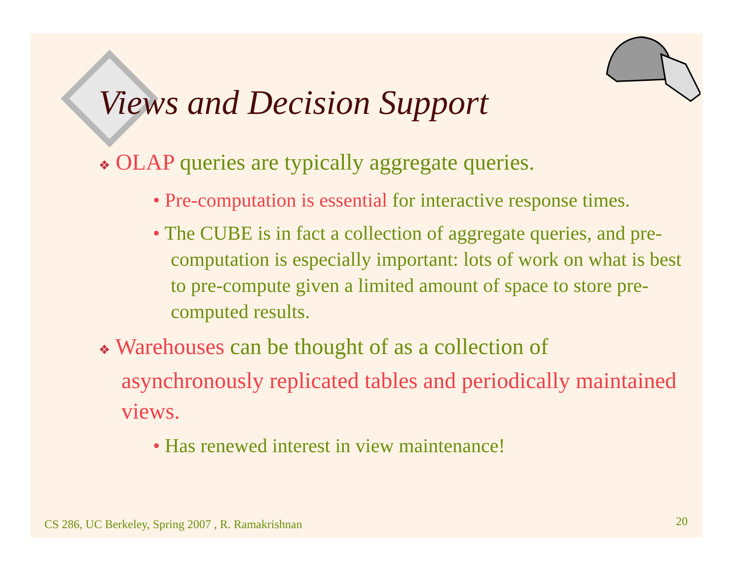Views and Decision Support
❖ OLAP queries are typically aggregate queries.
• Pre-computation is essential for interactive response times.
• The CUBE is in fact a collection of aggregate queries, and pre-computation is especially important: lots of work on what is best to pre-compute given a limited amount of space to store pre-computed results.
❖ Warehouses can be thought of as a collection of asynchronously replicated tables and periodically maintained views.
• Has renewed interest in view maintenance!
CS 286, UC Berkeley, Spring 2007 , R. Ramakrishnan
20